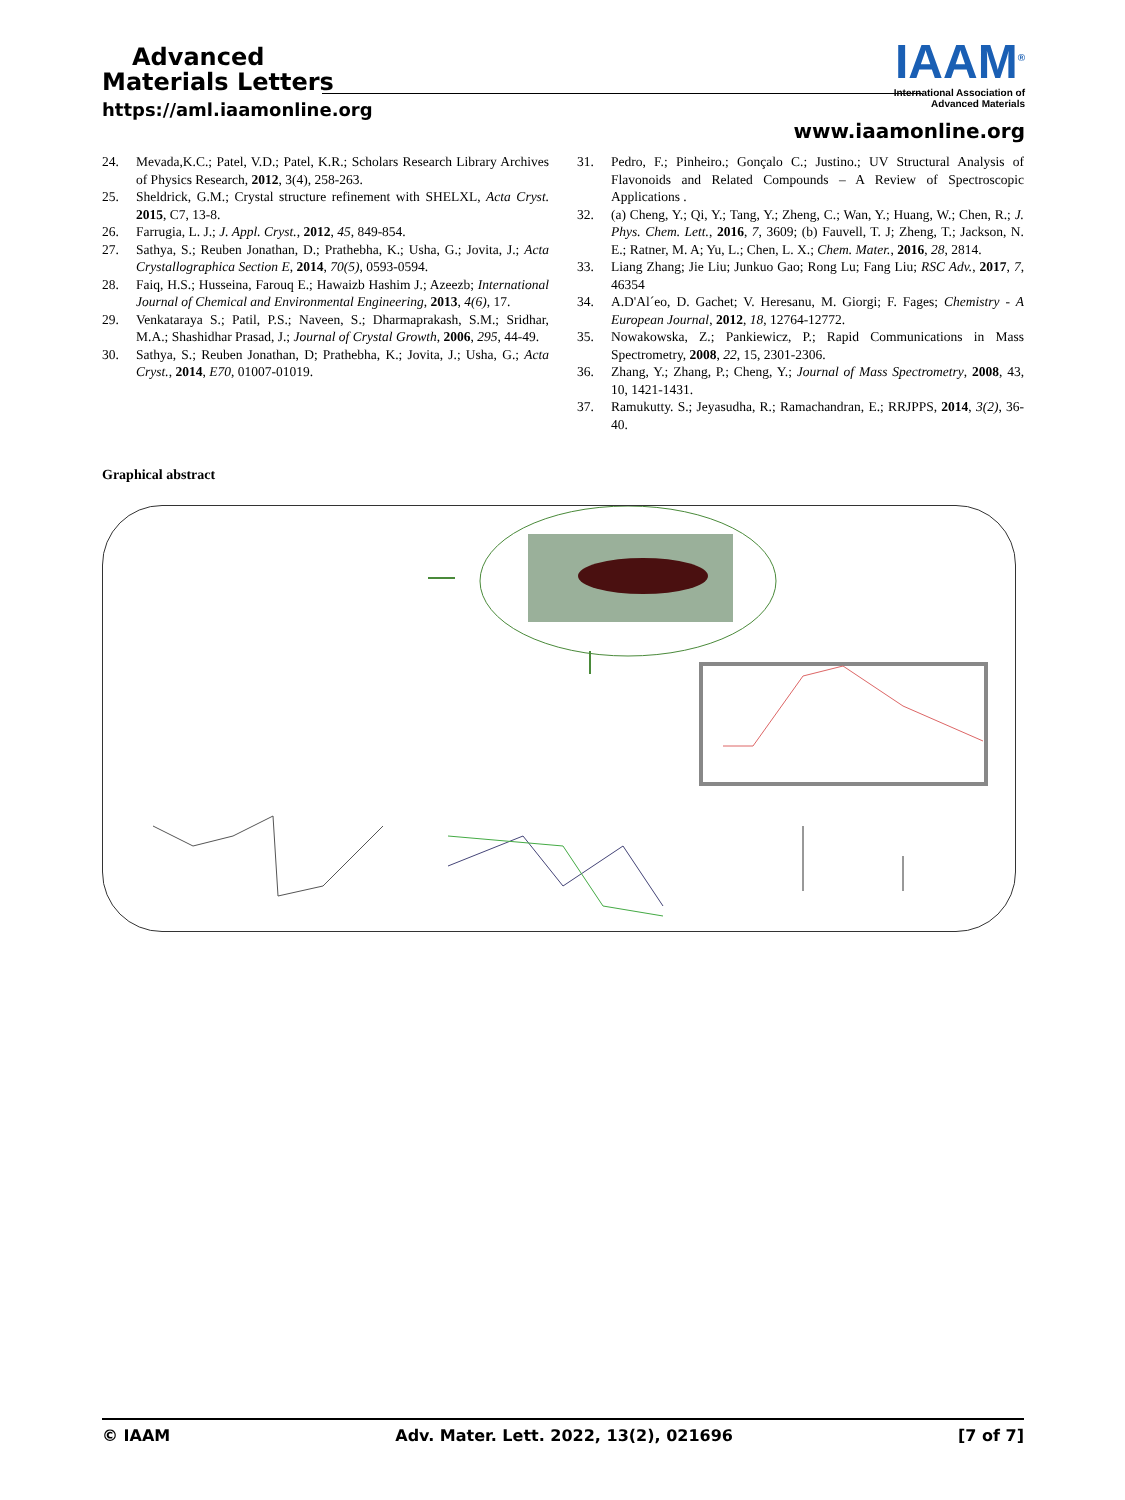Advanced
Materials Letters
https://aml.iaamonline.org
IAAM<sup>®</sup>
International Association of
Advanced Materials
www.iaamonline.org
24. Mevada,K.C.; Patel, V.D.; Patel, K.R.; Scholars Research Library Archives of Physics Research, 2012, 3(4), 258-263.
25. Sheldrick, G.M.; Crystal structure refinement with SHELXL, Acta Cryst. 2015, C7, 13-8.
26. Farrugia, L. J.; J. Appl. Cryst., 2012, 45, 849-854.
27. Sathya, S.; Reuben Jonathan, D.; Prathebha, K.; Usha, G.; Jovita, J.; Acta Crystallographica Section E, 2014, 70(5), 0593-0594.
28. Faiq, H.S.; Husseina, Farouq E.; Hawaizb Hashim J.; Azeezb; International Journal of Chemical and Environmental Engineering, 2013, 4(6), 17.
29. Venkataraya S.; Patil, P.S.; Naveen, S.; Dharmaprakash, S.M.; Sridhar, M.A.; Shashidhar Prasad, J.; Journal of Crystal Growth, 2006, 295, 44-49.
30. Sathya, S.; Reuben Jonathan, D; Prathebha, K.; Jovita, J.; Usha, G.; Acta Cryst., 2014, E70, 01007-01019.
31. Pedro, F.; Pinheiro.; Gonçalo C.; Justino.; UV Structural Analysis of Flavonoids and Related Compounds – A Review of Spectroscopic Applications .
32. (a) Cheng, Y.; Qi, Y.; Tang, Y.; Zheng, C.; Wan, Y.; Huang, W.; Chen, R.; J. Phys. Chem. Lett., 2016, 7, 3609; (b) Fauvell, T. J; Zheng, T.; Jackson, N. E.; Ratner, M. A; Yu, L.; Chen, L. X.; Chem. Mater., 2016, 28, 2814.
33. Liang Zhang; Jie Liu; Junkuo Gao; Rong Lu; Fang Liu; RSC Adv., 2017, 7, 46354
34. A.D'Al´eo, D. Gachet; V. Heresanu, M. Giorgi; F. Fages; Chemistry - A European Journal, 2012, 18, 12764-12772.
35. Nowakowska, Z.; Pankiewicz, P.; Rapid Communications in Mass Spectrometry, 2008, 22, 15, 2301-2306.
36. Zhang, Y.; Zhang, P.; Cheng, Y.; Journal of Mass Spectrometry, 2008, 43, 10, 1421-1431.
37. Ramukutty. S.; Jeyasudha, R.; Ramachandran, E.; RRJPPS, 2014, 3(2), 36-40.
Graphical abstract
© IAAM Adv. Mater. Lett. 2022, 13(2), 021696 [7 of 7]